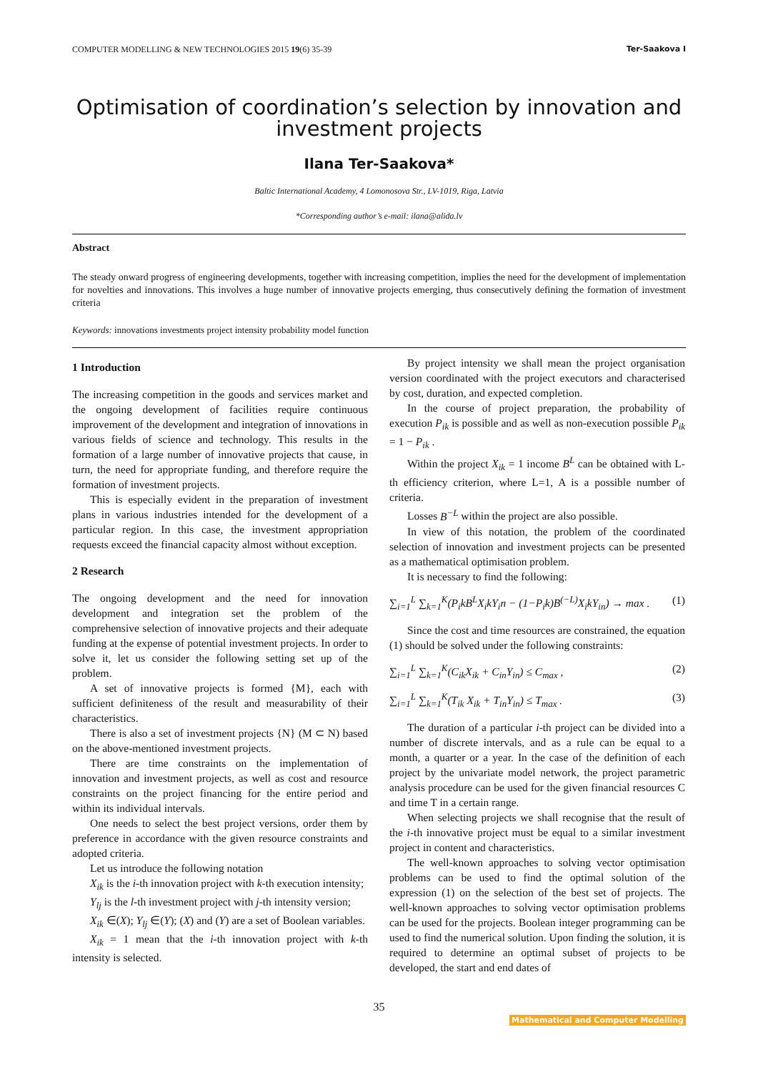COMPUTER MODELLING & NEW TECHNOLOGIES 2015 19(6) 35-39 Ter-Saakova I
Optimisation of coordination’s selection by innovation and investment projects
Ilana Ter-Saakova*
Baltic International Academy, 4 Lomonosova Str., LV-1019, Riga, Latvia
*Corresponding author’s e-mail: ilana@alida.lv
Abstract
The steady onward progress of engineering developments, together with increasing competition, implies the need for the development of implementation for novelties and innovations. This involves a huge number of innovative projects emerging, thus consecutively defining the formation of investment criteria
Keywords: innovations investments project intensity probability model function
1 Introduction
The increasing competition in the goods and services market and the ongoing development of facilities require continuous improvement of the development and integration of innovations in various fields of science and technology. This results in the formation of a large number of innovative projects that cause, in turn, the need for appropriate funding, and therefore require the formation of investment projects.
This is especially evident in the preparation of investment plans in various industries intended for the development of a particular region. In this case, the investment appropriation requests exceed the financial capacity almost without exception.
2 Research
The ongoing development and the need for innovation development and integration set the problem of the comprehensive selection of innovative projects and their adequate funding at the expense of potential investment projects. In order to solve it, let us consider the following setting set up of the problem.
A set of innovative projects is formed {M}, each with sufficient definiteness of the result and measurability of their characteristics.
There is also a set of investment projects {N} (M ⊂ N) based on the above-mentioned investment projects.
There are time constraints on the implementation of innovation and investment projects, as well as cost and resource constraints on the project financing for the entire period and within its individual intervals.
One needs to select the best project versions, order them by preference in accordance with the given resource constraints and adopted criteria.
Let us introduce the following notation
X<sub>ik</sub> is the i-th innovation project with k-th execution intensity;
Y<sub>lj</sub> is the l-th investment project with j-th intensity version;
X<sub>ik</sub> ∈(X); Y<sub>lj</sub> ∈(Y); (X) and (Y) are a set of Boolean variables.
X<sub>ik</sub> = 1 mean that the i-th innovation project with k-th intensity is selected.
By project intensity we shall mean the project organisation version coordinated with the project executors and characterised by cost, duration, and expected completion.
In the course of project preparation, the probability of execution P<sub>ik</sub> is possible and as well as non-execution possible P<sub>ik</sub> = 1 − P<sub>ik</sub> .
Within the project X<sub>ik</sub> = 1 income B<sup>L</sup> can be obtained with L-th efficiency criterion, where L=1, A is a possible number of criteria.
Losses B<sup>−L</sup> within the project are also possible.
In view of this notation, the problem of the coordinated selection of innovation and investment projects can be presented as a mathematical optimisation problem.
It is necessary to find the following:
∑<sub>i=1</sub><sup>L</sup> ∑<sub>k=1</sub><sup>K</sup>(P<sub>i</sub>kB<sup>L</sup>X<sub>i</sub>kY<sub>i</sub>n − (1−P<sub>i</sub>k)B<sup>(−L)</sup>X<sub>i</sub>kY<sub>in</sub>) → max . (1)
Since the cost and time resources are constrained, the equation (1) should be solved under the following constraints:
∑<sub>i=1</sub><sup>L</sup> ∑<sub>k=1</sub><sup>K</sup>(C<sub>ik</sub>X<sub>ik</sub> + C<sub>in</sub>Y<sub>in</sub>) ≤ C<sub>max</sub> , (2)
∑<sub>i=1</sub><sup>L</sup> ∑<sub>k=1</sub><sup>K</sup>(T<sub>ik</sub> X<sub>ik</sub> + T<sub>in</sub>Y<sub>in</sub>) ≤ T<sub>max</sub> . (3)
The duration of a particular i-th project can be divided into a number of discrete intervals, and as a rule can be equal to a month, a quarter or a year. In the case of the definition of each project by the univariate model network, the project parametric analysis procedure can be used for the given financial resources C and time T in a certain range.
When selecting projects we shall recognise that the result of the i-th innovative project must be equal to a similar investment project in content and characteristics.
The well-known approaches to solving vector optimisation problems can be used to find the optimal solution of the expression (1) on the selection of the best set of projects. The well-known approaches to solving vector optimisation problems can be used for the projects. Boolean integer programming can be used to find the numerical solution. Upon finding the solution, it is required to determine an optimal subset of projects to be developed, the start and end dates of
35
Mathematical and Computer Modelling